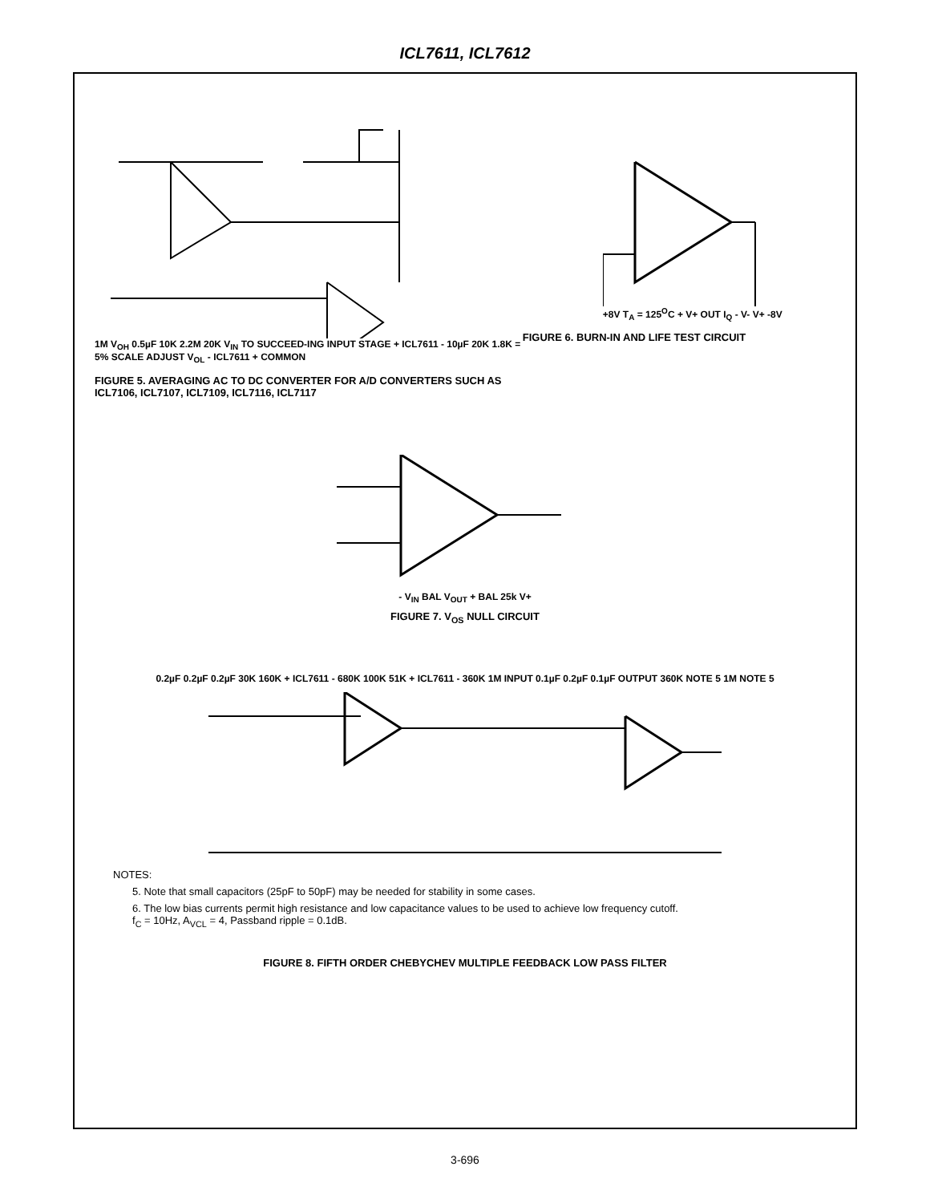ICL7611, ICL7612
1M V<sub>OH</sub> 0.5µF 10K 2.2M 20K V<sub>IN</sub> TO SUCCEED-ING INPUT STAGE + ICL7611 - 10µF 20K 1.8K = 5% SCALE ADJUST V<sub>OL</sub> - ICL7611 + COMMON
FIGURE 5. AVERAGING AC TO DC CONVERTER FOR A/D CONVERTERS SUCH AS ICL7106, ICL7107, ICL7109, ICL7116, ICL7117
+8V T<sub>A</sub> = 125<sup>O</sup>C + V+ OUT I<sub>Q</sub> - V- V+ -8V
FIGURE 6. BURN-IN AND LIFE TEST CIRCUIT
- V<sub>IN</sub> BAL V<sub>OUT</sub> + BAL 25k V+
FIGURE 7. V<sub>OS</sub> NULL CIRCUIT
0.2µF 0.2µF 0.2µF 30K 160K + ICL7611 - 680K 100K 51K + ICL7611 - 360K 1M INPUT 0.1µF 0.2µF 0.1µF OUTPUT 360K NOTE 5 1M NOTE 5
NOTES:
5. Note that small capacitors (25pF to 50pF) may be needed for stability in some cases.
6. The low bias currents permit high resistance and low capacitance values to be used to achieve low frequency cutoff.
f<sub>C</sub> = 10Hz, A<sub>VCL</sub> = 4, Passband ripple = 0.1dB.
FIGURE 8. FIFTH ORDER CHEBYCHEV MULTIPLE FEEDBACK LOW PASS FILTER
3-696